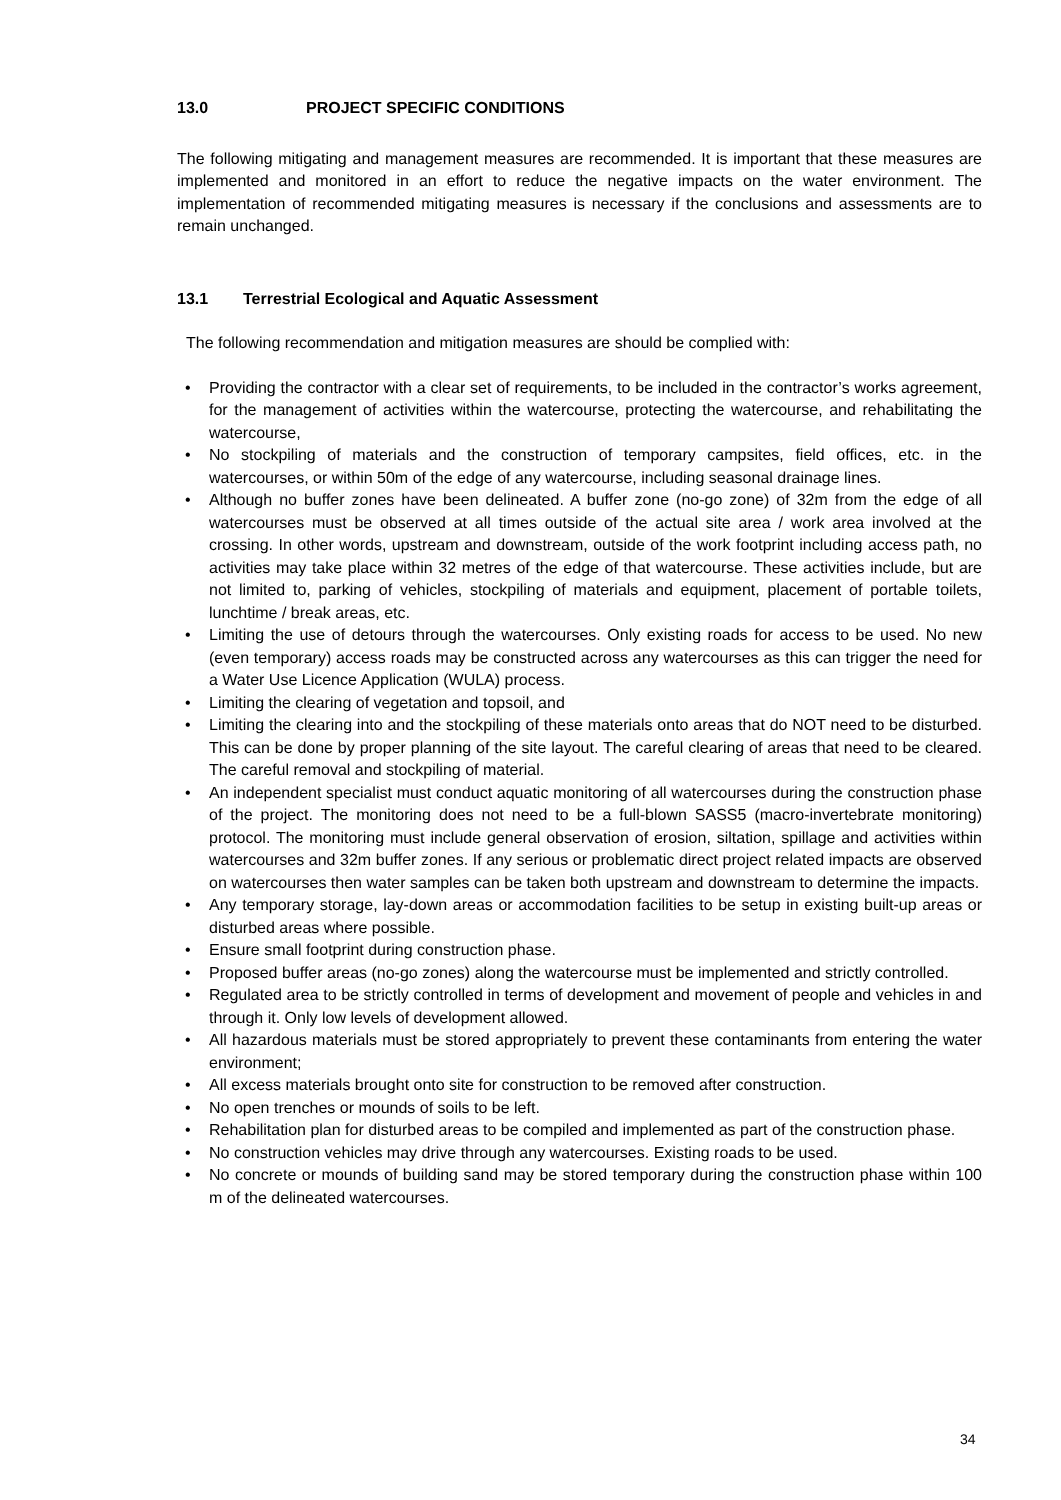13.0 PROJECT SPECIFIC CONDITIONS
The following mitigating and management measures are recommended. It is important that these measures are implemented and monitored in an effort to reduce the negative impacts on the water environment. The implementation of recommended mitigating measures is necessary if the conclusions and assessments are to remain unchanged.
13.1 Terrestrial Ecological and Aquatic Assessment
The following recommendation and mitigation measures are should be complied with:
• Providing the contractor with a clear set of requirements, to be included in the contractor’s works agreement, for the management of activities within the watercourse, protecting the watercourse, and rehabilitating the watercourse,
• No stockpiling of materials and the construction of temporary campsites, field offices, etc. in the watercourses, or within 50m of the edge of any watercourse, including seasonal drainage lines.
• Although no buffer zones have been delineated. A buffer zone (no-go zone) of 32m from the edge of all watercourses must be observed at all times outside of the actual site area / work area involved at the crossing. In other words, upstream and downstream, outside of the work footprint including access path, no activities may take place within 32 metres of the edge of that watercourse. These activities include, but are not limited to, parking of vehicles, stockpiling of materials and equipment, placement of portable toilets, lunchtime / break areas, etc.
• Limiting the use of detours through the watercourses. Only existing roads for access to be used. No new (even temporary) access roads may be constructed across any watercourses as this can trigger the need for a Water Use Licence Application (WULA) process.
• Limiting the clearing of vegetation and topsoil, and
• Limiting the clearing into and the stockpiling of these materials onto areas that do NOT need to be disturbed. This can be done by proper planning of the site layout. The careful clearing of areas that need to be cleared. The careful removal and stockpiling of material.
• An independent specialist must conduct aquatic monitoring of all watercourses during the construction phase of the project. The monitoring does not need to be a full-blown SASS5 (macro-invertebrate monitoring) protocol. The monitoring must include general observation of erosion, siltation, spillage and activities within watercourses and 32m buffer zones. If any serious or problematic direct project related impacts are observed on watercourses then water samples can be taken both upstream and downstream to determine the impacts.
• Any temporary storage, lay-down areas or accommodation facilities to be setup in existing built-up areas or disturbed areas where possible.
• Ensure small footprint during construction phase.
• Proposed buffer areas (no-go zones) along the watercourse must be implemented and strictly controlled.
• Regulated area to be strictly controlled in terms of development and movement of people and vehicles in and through it. Only low levels of development allowed.
• All hazardous materials must be stored appropriately to prevent these contaminants from entering the water environment;
• All excess materials brought onto site for construction to be removed after construction.
• No open trenches or mounds of soils to be left.
• Rehabilitation plan for disturbed areas to be compiled and implemented as part of the construction phase.
• No construction vehicles may drive through any watercourses. Existing roads to be used.
• No concrete or mounds of building sand may be stored temporary during the construction phase within 100 m of the delineated watercourses.
34